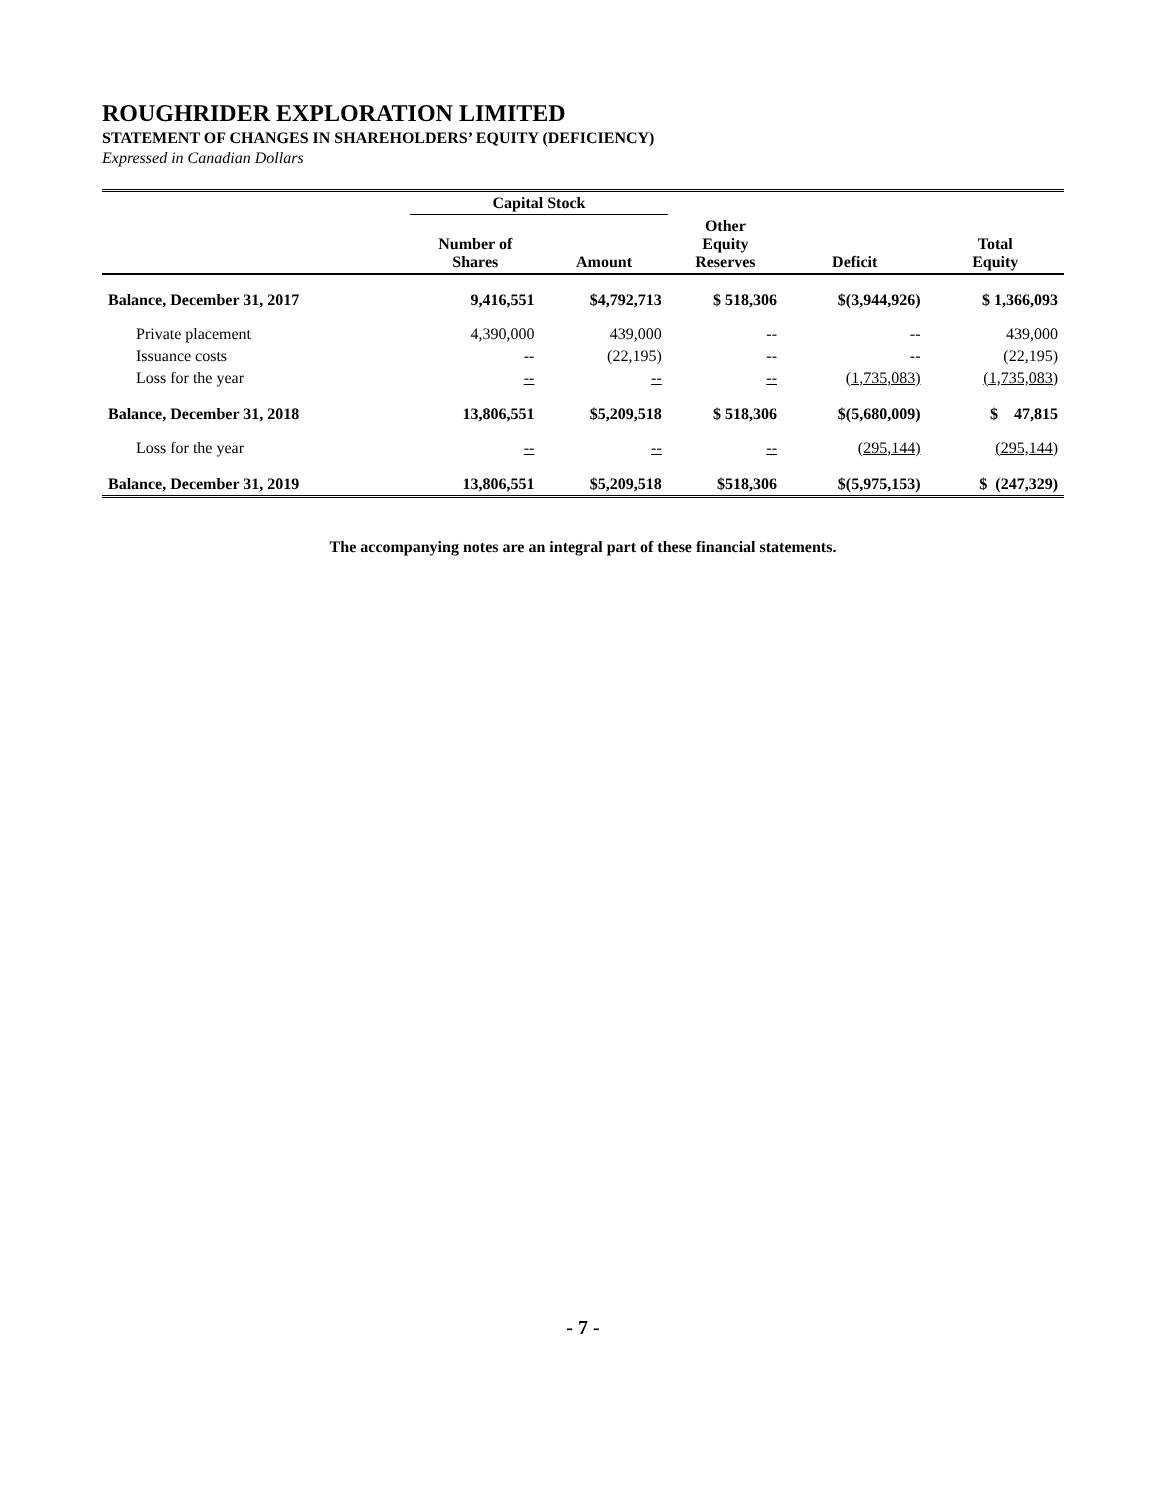ROUGHRIDER EXPLORATION LIMITED
STATEMENT OF CHANGES IN SHAREHOLDERS’ EQUITY (DEFICIENCY)
Expressed in Canadian Dollars
| | Capital Stock | | | | |
| --- | --- | --- | --- | --- | --- |
| | Number of Shares | Amount | Other Equity Reserves | Deficit | Total Equity |
| Balance, December 31, 2017 | 9,416,551 | $4,792,713 | $ 518,306 | $(3,944,926) | $ 1,366,093 |
| Private placement | 4,390,000 | 439,000 | -- | -- | 439,000 |
| Issuance costs | -- | (22,195) | -- | -- | (22,195) |
| Loss for the year | -- | -- | -- | (1,735,083) | (1,735,083) |
| Balance, December 31, 2018 | 13,806,551 | $5,209,518 | $ 518,306 | $(5,680,009) | $ 47,815 |
| Loss for the year | -- | -- | -- | (295,144) | (295,144) |
| Balance, December 31, 2019 | 13,806,551 | $5,209,518 | $518,306 | $(5,975,153) | $ (247,329) |
The accompanying notes are an integral part of these financial statements.
- 7 -